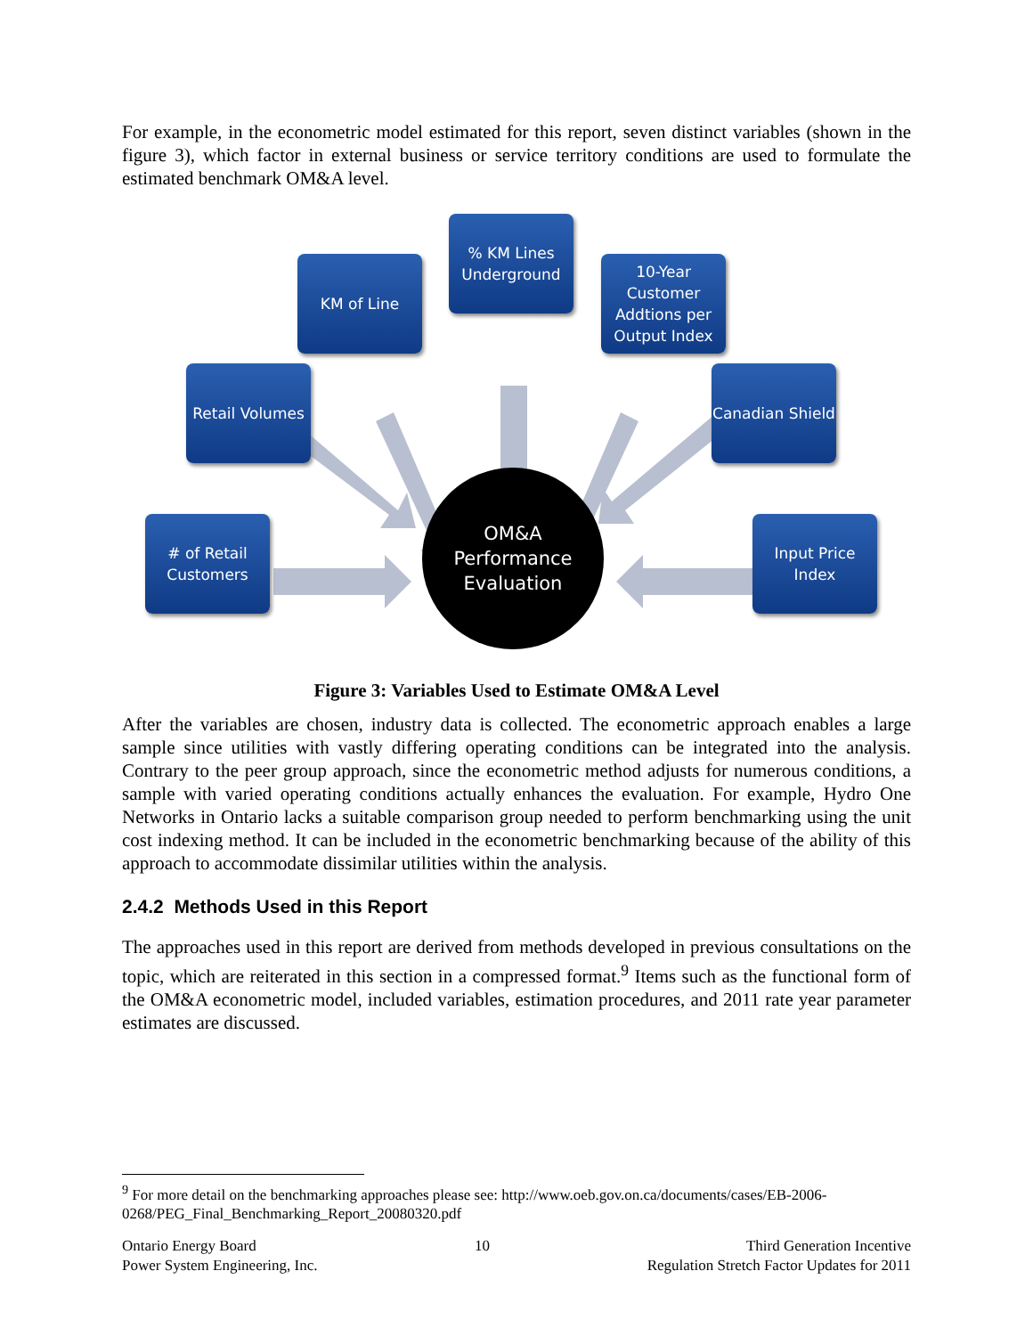For example, in the econometric model estimated for this report, seven distinct variables (shown in the figure 3), which factor in external business or service territory conditions are used to formulate the estimated benchmark OM&A level.
KM of Line
% KM Lines Underground
10-Year Customer Addtions per Output Index
Retail Volumes
Canadian Shield
# of Retail Customers
OM&A
Performance
Evaluation
Input Price Index
Figure 3: Variables Used to Estimate OM&A Level
After the variables are chosen, industry data is collected. The econometric approach enables a large sample since utilities with vastly differing operating conditions can be integrated into the analysis. Contrary to the peer group approach, since the econometric method adjusts for numerous conditions, a sample with varied operating conditions actually enhances the evaluation. For example, Hydro One Networks in Ontario lacks a suitable comparison group needed to perform benchmarking using the unit cost indexing method. It can be included in the econometric benchmarking because of the ability of this approach to accommodate dissimilar utilities within the analysis.
2.4.2 Methods Used in this Report
The approaches used in this report are derived from methods developed in previous consultations on the topic, which are reiterated in this section in a compressed format.<sup>9</sup> Items such as the functional form of the OM&A econometric model, included variables, estimation procedures, and 2011 rate year parameter estimates are discussed.
<sup>9</sup> For more detail on the benchmarking approaches please see: http://www.oeb.gov.on.ca/documents/cases/EB-2006-0268/PEG_Final_Benchmarking_Report_20080320.pdf
Ontario Energy Board
Power System Engineering, Inc.
10 Third Generation Incentive
Regulation Stretch Factor Updates for 2011